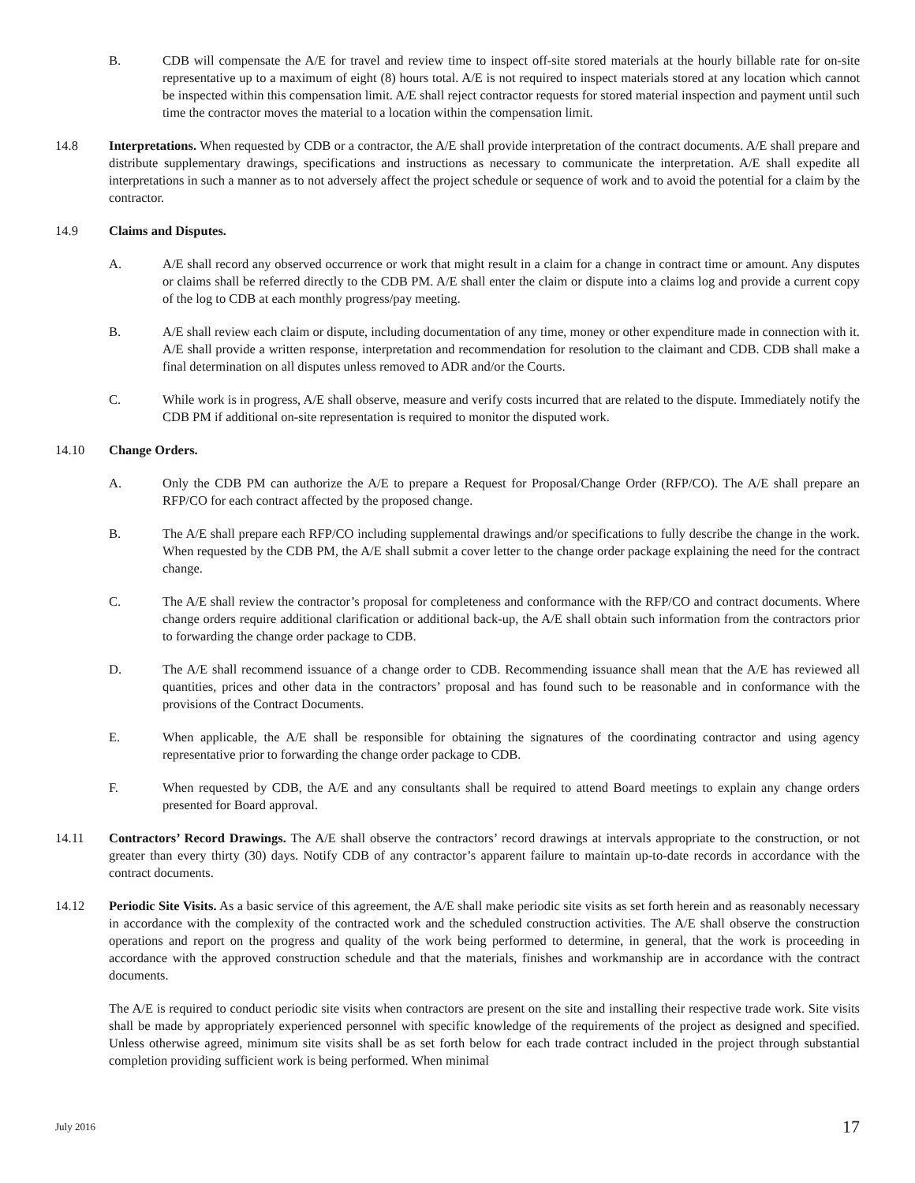B. CDB will compensate the A/E for travel and review time to inspect off-site stored materials at the hourly billable rate for on-site representative up to a maximum of eight (8) hours total. A/E is not required to inspect materials stored at any location which cannot be inspected within this compensation limit. A/E shall reject contractor requests for stored material inspection and payment until such time the contractor moves the material to a location within the compensation limit.
14.8 Interpretations. When requested by CDB or a contractor, the A/E shall provide interpretation of the contract documents. A/E shall prepare and distribute supplementary drawings, specifications and instructions as necessary to communicate the interpretation. A/E shall expedite all interpretations in such a manner as to not adversely affect the project schedule or sequence of work and to avoid the potential for a claim by the contractor.
14.9 Claims and Disputes.
A. A/E shall record any observed occurrence or work that might result in a claim for a change in contract time or amount. Any disputes or claims shall be referred directly to the CDB PM. A/E shall enter the claim or dispute into a claims log and provide a current copy of the log to CDB at each monthly progress/pay meeting.
B. A/E shall review each claim or dispute, including documentation of any time, money or other expenditure made in connection with it. A/E shall provide a written response, interpretation and recommendation for resolution to the claimant and CDB. CDB shall make a final determination on all disputes unless removed to ADR and/or the Courts.
C. While work is in progress, A/E shall observe, measure and verify costs incurred that are related to the dispute. Immediately notify the CDB PM if additional on-site representation is required to monitor the disputed work.
14.10 Change Orders.
A. Only the CDB PM can authorize the A/E to prepare a Request for Proposal/Change Order (RFP/CO). The A/E shall prepare an RFP/CO for each contract affected by the proposed change.
B. The A/E shall prepare each RFP/CO including supplemental drawings and/or specifications to fully describe the change in the work. When requested by the CDB PM, the A/E shall submit a cover letter to the change order package explaining the need for the contract change.
C. The A/E shall review the contractor’s proposal for completeness and conformance with the RFP/CO and contract documents. Where change orders require additional clarification or additional back-up, the A/E shall obtain such information from the contractors prior to forwarding the change order package to CDB.
D. The A/E shall recommend issuance of a change order to CDB. Recommending issuance shall mean that the A/E has reviewed all quantities, prices and other data in the contractors’ proposal and has found such to be reasonable and in conformance with the provisions of the Contract Documents.
E. When applicable, the A/E shall be responsible for obtaining the signatures of the coordinating contractor and using agency representative prior to forwarding the change order package to CDB.
F. When requested by CDB, the A/E and any consultants shall be required to attend Board meetings to explain any change orders presented for Board approval.
14.11 Contractors’ Record Drawings. The A/E shall observe the contractors’ record drawings at intervals appropriate to the construction, or not greater than every thirty (30) days. Notify CDB of any contractor’s apparent failure to maintain up-to-date records in accordance with the contract documents.
14.12 Periodic Site Visits. As a basic service of this agreement, the A/E shall make periodic site visits as set forth herein and as reasonably necessary in accordance with the complexity of the contracted work and the scheduled construction activities. The A/E shall observe the construction operations and report on the progress and quality of the work being performed to determine, in general, that the work is proceeding in accordance with the approved construction schedule and that the materials, finishes and workmanship are in accordance with the contract documents.
The A/E is required to conduct periodic site visits when contractors are present on the site and installing their respective trade work. Site visits shall be made by appropriately experienced personnel with specific knowledge of the requirements of the project as designed and specified. Unless otherwise agreed, minimum site visits shall be as set forth below for each trade contract included in the project through substantial completion providing sufficient work is being performed. When minimal
July 2016 17